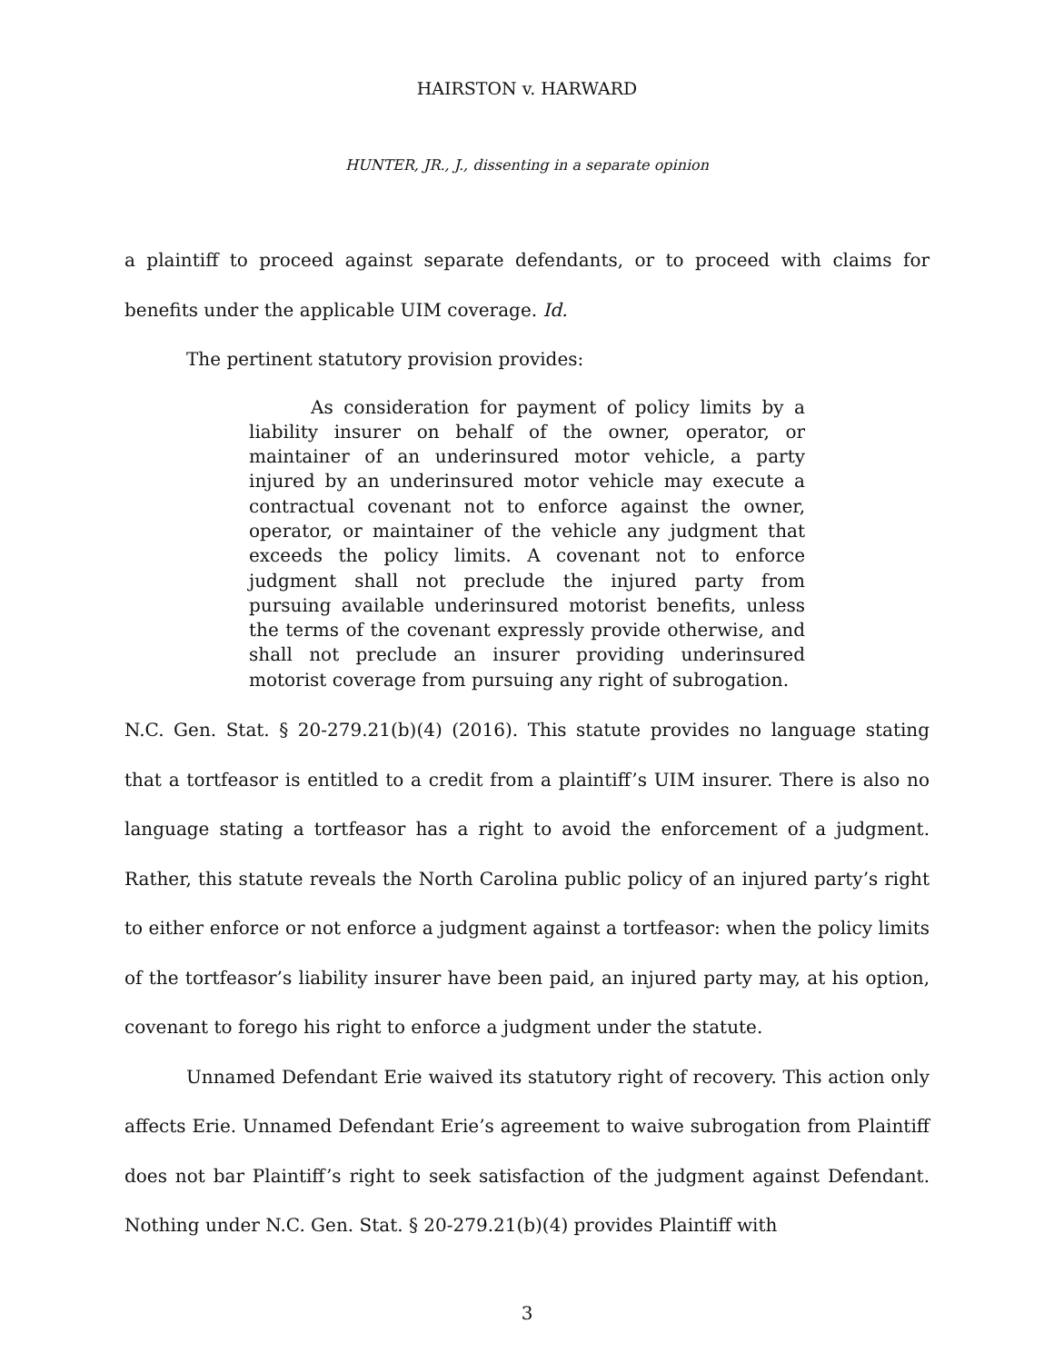HAIRSTON v. HARWARD
HUNTER, JR., J., dissenting in a separate opinion
a plaintiff to proceed against separate defendants, or to proceed with claims for benefits under the applicable UIM coverage. Id.
The pertinent statutory provision provides:
As consideration for payment of policy limits by a liability insurer on behalf of the owner, operator, or maintainer of an underinsured motor vehicle, a party injured by an underinsured motor vehicle may execute a contractual covenant not to enforce against the owner, operator, or maintainer of the vehicle any judgment that exceeds the policy limits. A covenant not to enforce judgment shall not preclude the injured party from pursuing available underinsured motorist benefits, unless the terms of the covenant expressly provide otherwise, and shall not preclude an insurer providing underinsured motorist coverage from pursuing any right of subrogation.
N.C. Gen. Stat. § 20-279.21(b)(4) (2016). This statute provides no language stating that a tortfeasor is entitled to a credit from a plaintiff’s UIM insurer. There is also no language stating a tortfeasor has a right to avoid the enforcement of a judgment. Rather, this statute reveals the North Carolina public policy of an injured party’s right to either enforce or not enforce a judgment against a tortfeasor: when the policy limits of the tortfeasor’s liability insurer have been paid, an injured party may, at his option, covenant to forego his right to enforce a judgment under the statute.
Unnamed Defendant Erie waived its statutory right of recovery. This action only affects Erie. Unnamed Defendant Erie’s agreement to waive subrogation from Plaintiff does not bar Plaintiff’s right to seek satisfaction of the judgment against Defendant. Nothing under N.C. Gen. Stat. § 20-279.21(b)(4) provides Plaintiff with
3